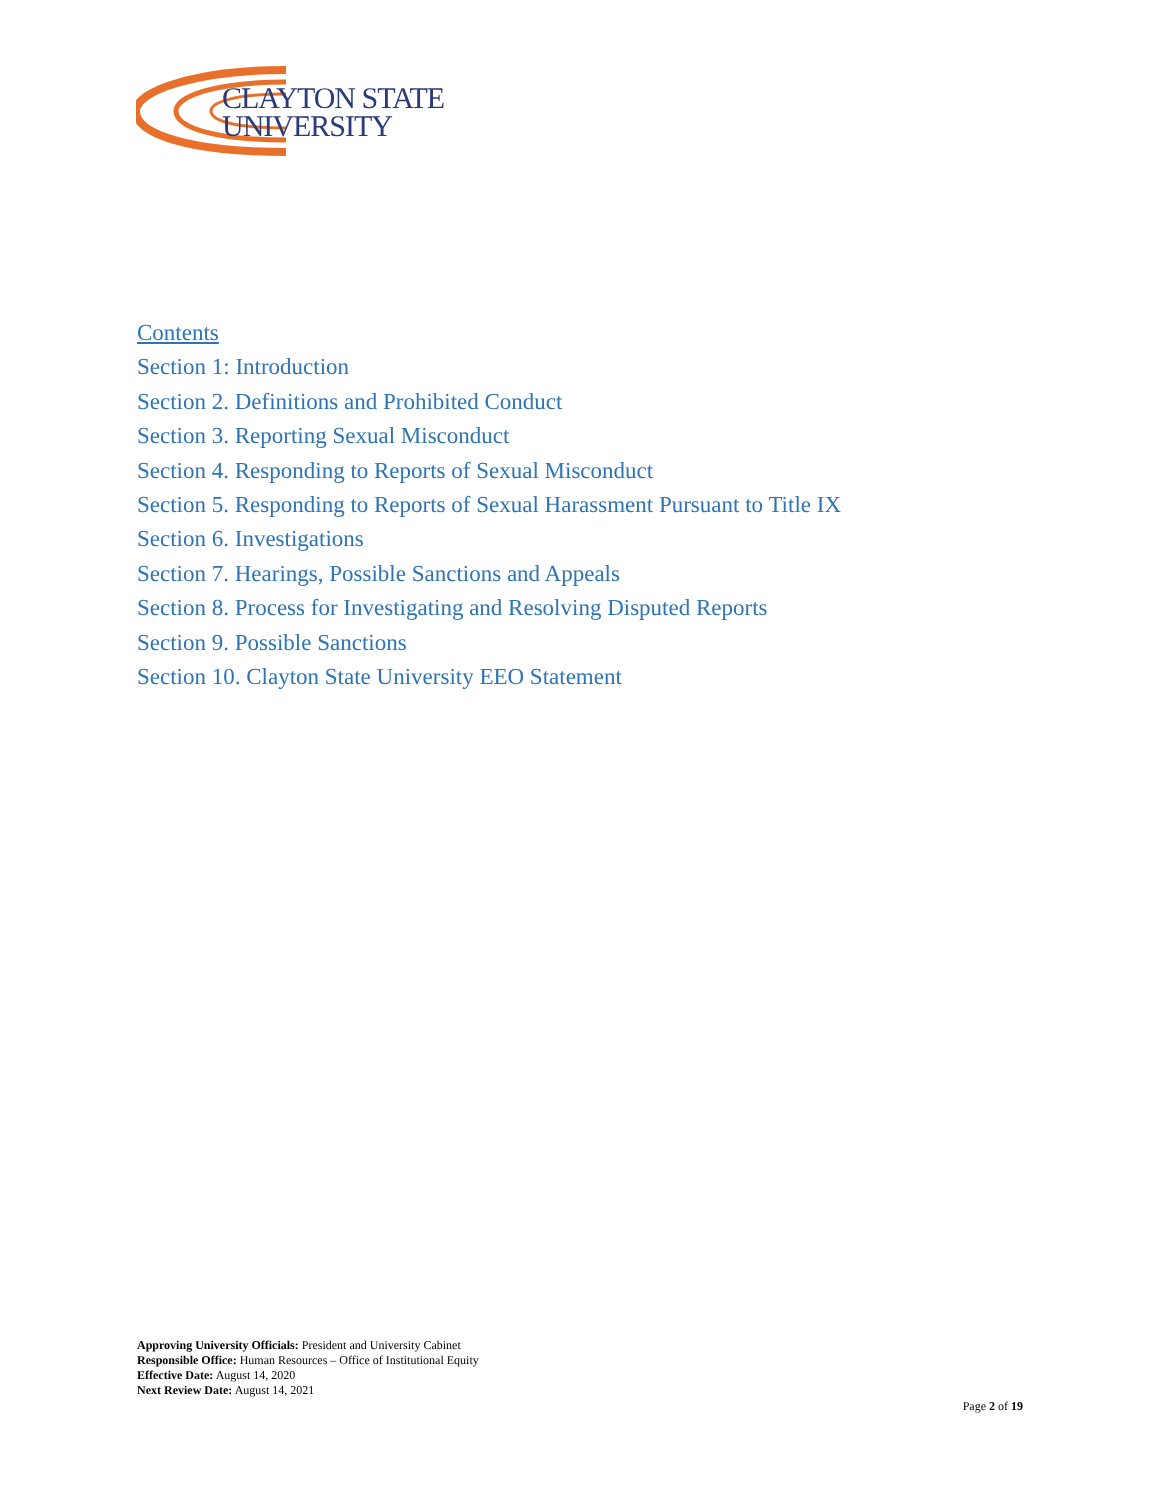CLAYTON STATE
UNIVERSITY
Contents
Section 1: Introduction
Section 2. Definitions and Prohibited Conduct
Section 3. Reporting Sexual Misconduct
Section 4. Responding to Reports of Sexual Misconduct
Section 5. Responding to Reports of Sexual Harassment Pursuant to Title IX
Section 6. Investigations
Section 7. Hearings, Possible Sanctions and Appeals
Section 8. Process for Investigating and Resolving Disputed Reports
Section 9. Possible Sanctions
Section 10. Clayton State University EEO Statement
Approving University Officials: President and University Cabinet
Responsible Office: Human Resources – Office of Institutional Equity
Effective Date: August 14, 2020
Next Review Date: August 14, 2021
Page 2 of 19